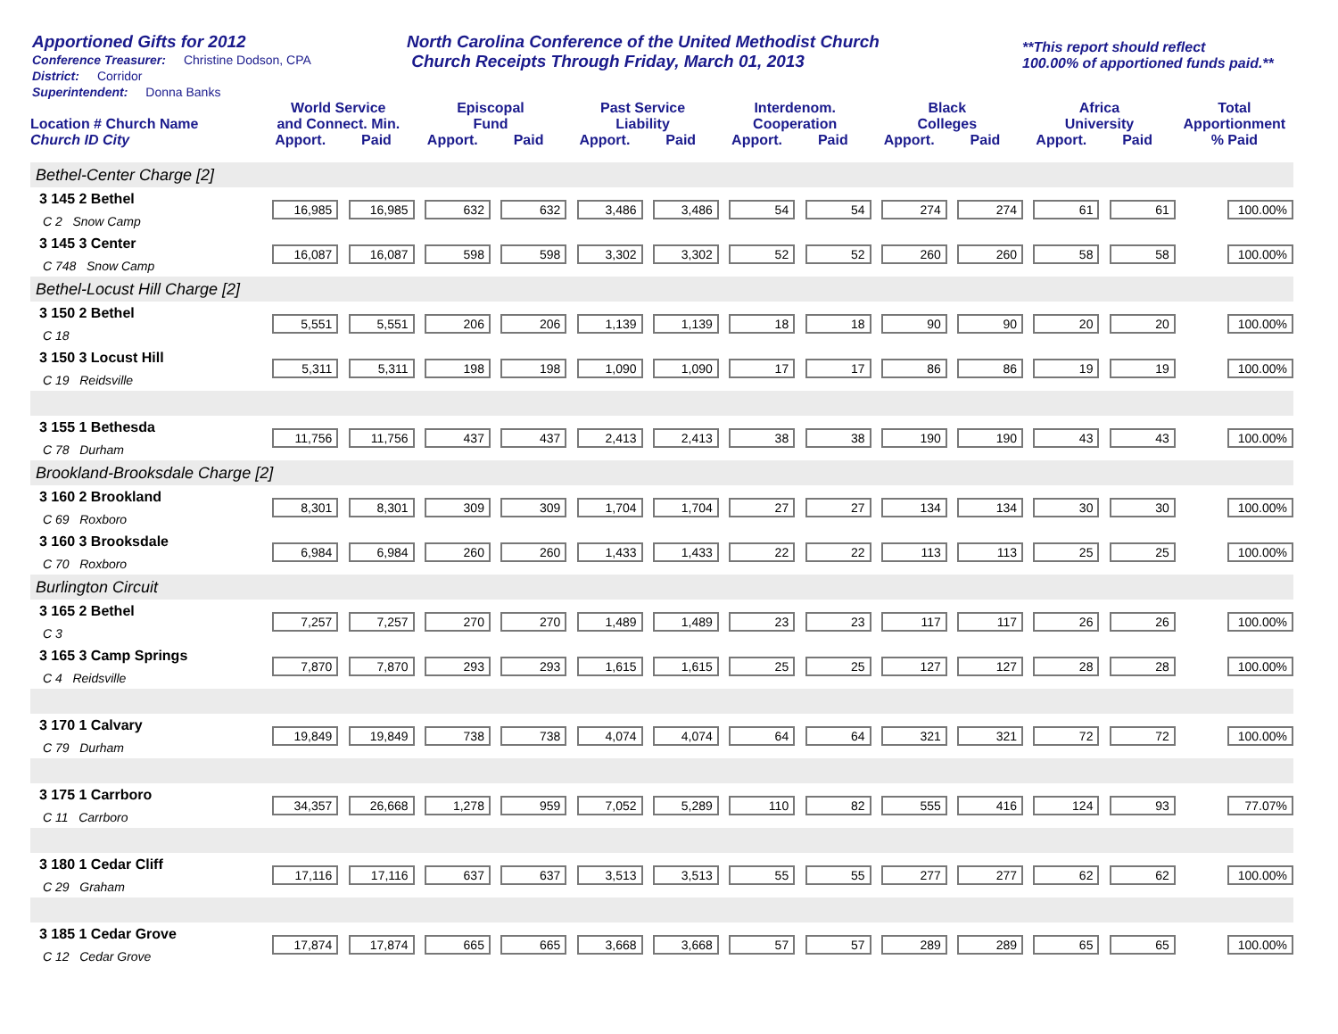Apportioned Gifts for 2012
Conference Treasurer: Christine Dodson, CPA
District: Corridor
Superintendent: Donna Banks
North Carolina Conference of the United Methodist Church
Church Receipts Through Friday, March 01, 2013
**This report should reflect
100.00% of apportioned funds paid.**
| Location # Church Name | World Service and Connect. Min. | | Episcopal Fund | | Past Service Liability | | Interdenom. Cooperation | | Black Colleges | | Africa University | | Total Apportionment |
| --- | --- | --- | --- | --- | --- | --- | --- | --- | --- | --- | --- | --- | --- |
| Church ID City | Apport. | Paid | Apport. | Paid | Apport. | Paid | Apport. | Paid | Apport. | Paid | Apport. | Paid | % Paid |
| Bethel-Center Charge [2] | | | | | | | | | | | | | |
| 3 145 2 Bethel | 16,985 | 16,985 | 632 | 632 | 3,486 | 3,486 | 54 | 54 | 274 | 274 | 61 | 61 | 100.00% |
| C 2 Snow Camp | | | | | | | | | | | | | |
| 3 145 3 Center | 16,087 | 16,087 | 598 | 598 | 3,302 | 3,302 | 52 | 52 | 260 | 260 | 58 | 58 | 100.00% |
| C 748 Snow Camp | | | | | | | | | | | | | |
| Bethel-Locust Hill Charge [2] | | | | | | | | | | | | | |
| 3 150 2 Bethel | 5,551 | 5,551 | 206 | 206 | 1,139 | 1,139 | 18 | 18 | 90 | 90 | 20 | 20 | 100.00% |
| C 18 | | | | | | | | | | | | | |
| 3 150 3 Locust Hill | 5,311 | 5,311 | 198 | 198 | 1,090 | 1,090 | 17 | 17 | 86 | 86 | 19 | 19 | 100.00% |
| C 19 Reidsville | | | | | | | | | | | | | |
| 3 155 1 Bethesda | 11,756 | 11,756 | 437 | 437 | 2,413 | 2,413 | 38 | 38 | 190 | 190 | 43 | 43 | 100.00% |
| C 78 Durham | | | | | | | | | | | | | |
| Brookland-Brooksdale Charge [2] | | | | | | | | | | | | | |
| 3 160 2 Brookland | 8,301 | 8,301 | 309 | 309 | 1,704 | 1,704 | 27 | 27 | 134 | 134 | 30 | 30 | 100.00% |
| C 69 Roxboro | | | | | | | | | | | | | |
| 3 160 3 Brooksdale | 6,984 | 6,984 | 260 | 260 | 1,433 | 1,433 | 22 | 22 | 113 | 113 | 25 | 25 | 100.00% |
| C 70 Roxboro | | | | | | | | | | | | | |
| Burlington Circuit | | | | | | | | | | | | | |
| 3 165 2 Bethel | 7,257 | 7,257 | 270 | 270 | 1,489 | 1,489 | 23 | 23 | 117 | 117 | 26 | 26 | 100.00% |
| C 3 | | | | | | | | | | | | | |
| 3 165 3 Camp Springs | 7,870 | 7,870 | 293 | 293 | 1,615 | 1,615 | 25 | 25 | 127 | 127 | 28 | 28 | 100.00% |
| C 4 Reidsville | | | | | | | | | | | | | |
| 3 170 1 Calvary | 19,849 | 19,849 | 738 | 738 | 4,074 | 4,074 | 64 | 64 | 321 | 321 | 72 | 72 | 100.00% |
| C 79 Durham | | | | | | | | | | | | | |
| 3 175 1 Carrboro | 34,357 | 26,668 | 1,278 | 959 | 7,052 | 5,289 | 110 | 82 | 555 | 416 | 124 | 93 | 77.07% |
| C 11 Carrboro | | | | | | | | | | | | | |
| 3 180 1 Cedar Cliff | 17,116 | 17,116 | 637 | 637 | 3,513 | 3,513 | 55 | 55 | 277 | 277 | 62 | 62 | 100.00% |
| C 29 Graham | | | | | | | | | | | | | |
| 3 185 1 Cedar Grove | 17,874 | 17,874 | 665 | 665 | 3,668 | 3,668 | 57 | 57 | 289 | 289 | 65 | 65 | 100.00% |
| C 12 Cedar Grove | | | | | | | | | | | | | |